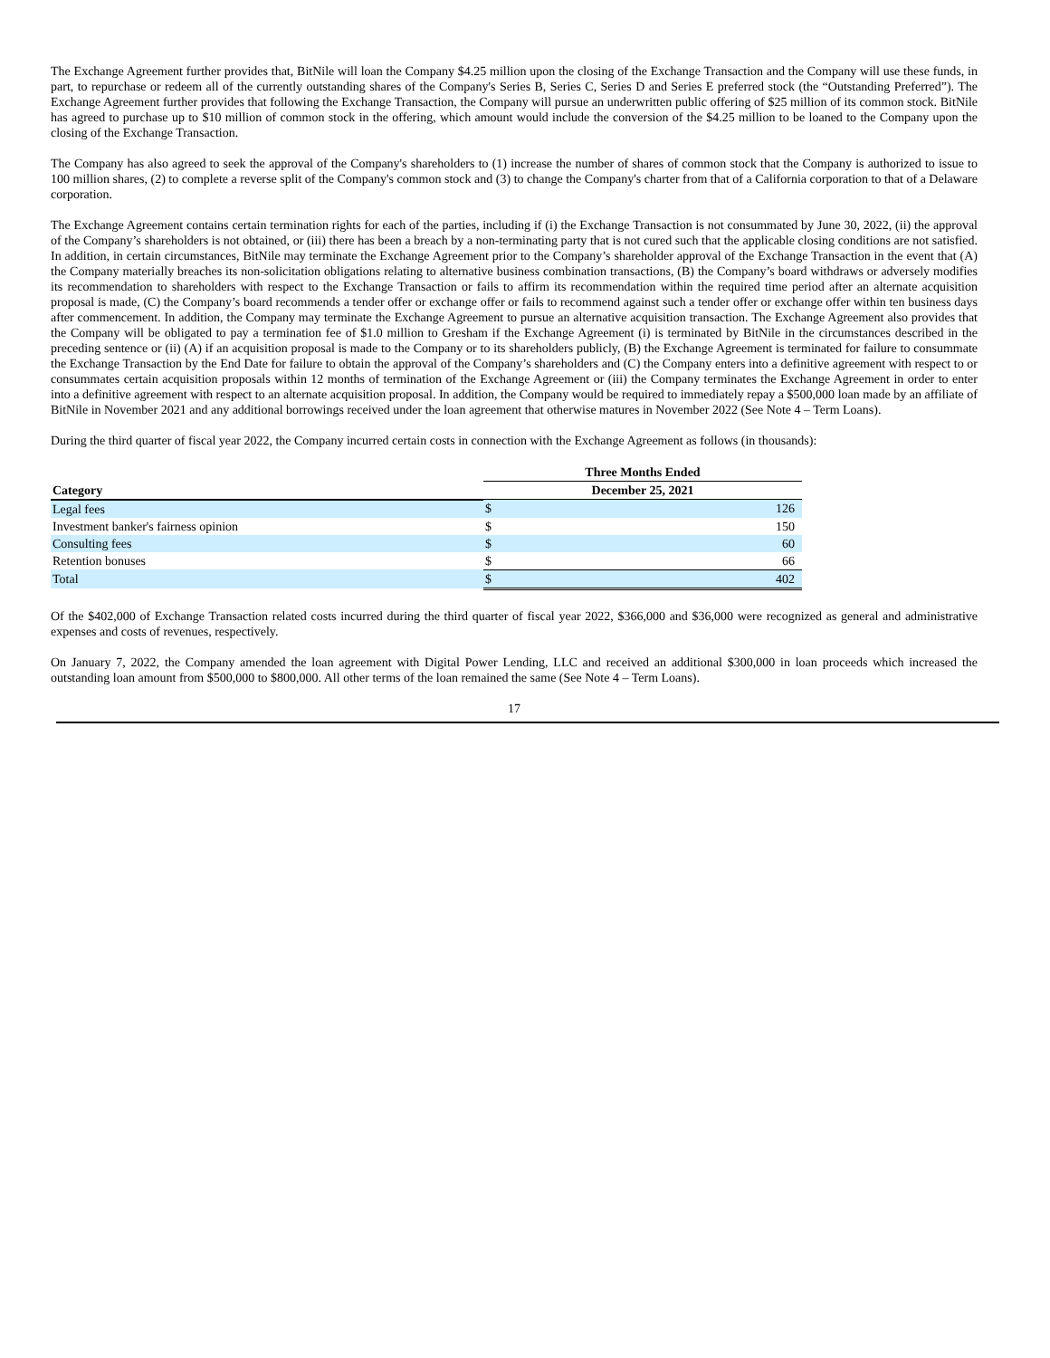The Exchange Agreement further provides that, BitNile will loan the Company $4.25 million upon the closing of the Exchange Transaction and the Company will use these funds, in part, to repurchase or redeem all of the currently outstanding shares of the Company's Series B, Series C, Series D and Series E preferred stock (the “Outstanding Preferred”). The Exchange Agreement further provides that following the Exchange Transaction, the Company will pursue an underwritten public offering of $25 million of its common stock. BitNile has agreed to purchase up to $10 million of common stock in the offering, which amount would include the conversion of the $4.25 million to be loaned to the Company upon the closing of the Exchange Transaction.
The Company has also agreed to seek the approval of the Company's shareholders to (1) increase the number of shares of common stock that the Company is authorized to issue to 100 million shares, (2) to complete a reverse split of the Company's common stock and (3) to change the Company's charter from that of a California corporation to that of a Delaware corporation.
The Exchange Agreement contains certain termination rights for each of the parties, including if (i) the Exchange Transaction is not consummated by June 30, 2022, (ii) the approval of the Company’s shareholders is not obtained, or (iii) there has been a breach by a non-terminating party that is not cured such that the applicable closing conditions are not satisfied. In addition, in certain circumstances, BitNile may terminate the Exchange Agreement prior to the Company’s shareholder approval of the Exchange Transaction in the event that (A) the Company materially breaches its non-solicitation obligations relating to alternative business combination transactions, (B) the Company’s board withdraws or adversely modifies its recommendation to shareholders with respect to the Exchange Transaction or fails to affirm its recommendation within the required time period after an alternate acquisition proposal is made, (C) the Company’s board recommends a tender offer or exchange offer or fails to recommend against such a tender offer or exchange offer within ten business days after commencement. In addition, the Company may terminate the Exchange Agreement to pursue an alternative acquisition transaction. The Exchange Agreement also provides that the Company will be obligated to pay a termination fee of $1.0 million to Gresham if the Exchange Agreement (i) is terminated by BitNile in the circumstances described in the preceding sentence or (ii) (A) if an acquisition proposal is made to the Company or to its shareholders publicly, (B) the Exchange Agreement is terminated for failure to consummate the Exchange Transaction by the End Date for failure to obtain the approval of the Company’s shareholders and (C) the Company enters into a definitive agreement with respect to or consummates certain acquisition proposals within 12 months of termination of the Exchange Agreement or (iii) the Company terminates the Exchange Agreement in order to enter into a definitive agreement with respect to an alternate acquisition proposal. In addition, the Company would be required to immediately repay a $500,000 loan made by an affiliate of BitNile in November 2021 and any additional borrowings received under the loan agreement that otherwise matures in November 2022 (See Note 4 – Term Loans).
During the third quarter of fiscal year 2022, the Company incurred certain costs in connection with the Exchange Agreement as follows (in thousands):
| | Three Months Ended | |
| --- | --- | --- |
| Category | December 25, 2021 | |
| Legal fees | $ | 126 |
| Investment banker's fairness opinion | $ | 150 |
| Consulting fees | $ | 60 |
| Retention bonuses | $ | 66 |
| Total | $ | 402 |
Of the $402,000 of Exchange Transaction related costs incurred during the third quarter of fiscal year 2022, $366,000 and $36,000 were recognized as general and administrative expenses and costs of revenues, respectively.
On January 7, 2022, the Company amended the loan agreement with Digital Power Lending, LLC and received an additional $300,000 in loan proceeds which increased the outstanding loan amount from $500,000 to $800,000. All other terms of the loan remained the same (See Note 4 – Term Loans).
17